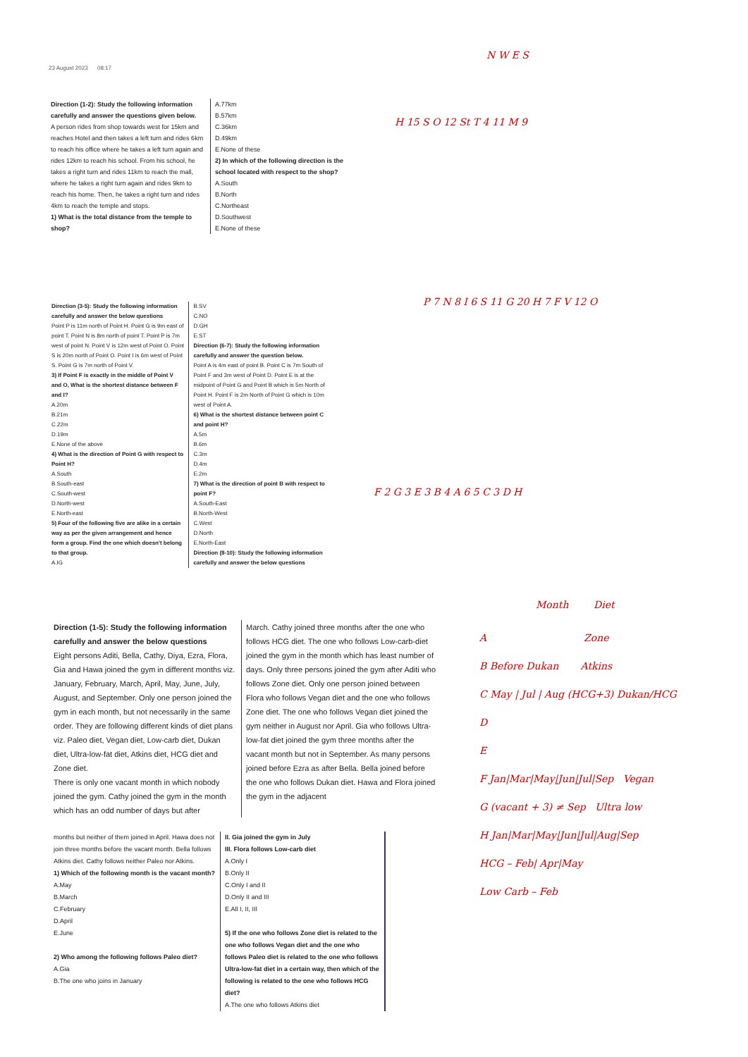23 August 2023 08:17
Direction (1-2): Study the following information carefully and answer the questions given below.
A person rides from shop towards west for 15km and reaches Hotel and then takes a left turn and rides 6km to reach his office where he takes a left turn again and rides 12km to reach his school. From his school, he takes a right turn and rides 11km to reach the mall, where he takes a right turn again and rides 9km to reach his home. Then, he takes a right turn and rides 4km to reach the temple and stops.
1) What is the total distance from the temple to shop?
A.77km
B.57km
C.36km
D.49km
E.None of these
2) In which of the following direction is the school located with respect to the shop?
A.South
B.North
C.Northeast
D.Southwest
E.None of these
Direction (3-5): Study the following information carefully and answer the below questions
Point P is 11m north of Point H. Point G is 9m east of point T. Point N is 8m north of point T. Point P is 7m west of point N. Point V is 12m west of Point O. Point S is 20m north of Point O. Point I is 6m west of Point S. Point G is 7m north of Point V.
3) If Point F is exactly in the middle of Point V and O, What is the shortest distance between F and I?
A.20m
B.21m
C.22m
D.19m
E.None of the above
4) What is the direction of Point G with respect to Point H?
A.South
B.South-east
C.South-west
D.North-west
E.North-east
5) Four of the following five are alike in a certain way as per the given arrangement and hence form a group. Find the one which doesn't belong to that group.
A.IG
B.SV
C.NO
D.GH
E.ST
Direction (6-7): Study the following information carefully and answer the question below.
Point A is 4m east of point B. Point C is 7m South of Point F and 3m west of Point D. Point E is at the midpoint of Point G and Point B which is 5m North of Point H. Point F is 2m North of Point G which is 10m west of Point A.
6) What is the shortest distance between point C and point H?
A.5m
B.6m
C.3m
D.4m
E.2m
7) What is the direction of point B with respect to point F?
A.South-East
B.North-West
C.West
D.North
E.North-East
Direction (8-10): Study the following information carefully and answer the below questions
Direction (1-5): Study the following information carefully and answer the below questions
Eight persons Aditi, Bella, Cathy, Diya, Ezra, Flora, Gia and Hawa joined the gym in different months viz. January, February, March, April, May, June, July, August, and September. Only one person joined the gym in each month, but not necessarily in the same order. They are following different kinds of diet plans viz. Paleo diet, Vegan diet, Low-carb diet, Dukan diet, Ultra-low-fat diet, Atkins diet, HCG diet and Zone diet.
There is only one vacant month in which nobody joined the gym. Cathy joined the gym in the month which has an odd number of days but after
March. Cathy joined three months after the one who follows HCG diet. The one who follows Low-carb-diet joined the gym in the month which has least number of days. Only three persons joined the gym after Aditi who follows Zone diet. Only one person joined between Flora who follows Vegan diet and the one who follows Zone diet. The one who follows Vegan diet joined the gym neither in August nor April. Gia who follows Ultra-low-fat diet joined the gym three months after the vacant month but not in September. As many persons joined before Ezra as after Bella. Bella joined before the one who follows Dukan diet. Hawa and Flora joined the gym in the adjacent
months but neither of them joined in April. Hawa does not join three months before the vacant month. Bella follows Atkins diet. Cathy follows neither Paleo nor Atkins.
1) Which of the following month is the vacant month?
A.May
B.March
C.February
D.April
E.June
2) Who among the following follows Paleo diet?
A.Gia
B.The one who joins in January
II. Gia joined the gym in July
III. Flora follows Low-carb diet
A.Only I
B.Only II
C.Only I and II
D.Only II and III
E.All I, II, III
5) If the one who follows Zone diet is related to the one who follows Vegan diet and the one who follows Paleo diet is related to the one who follows Ultra-low-fat diet in a certain way, then which of the following is related to the one who follows HCG diet?
A.The one who follows Atkins diet
N W E S
H 15 S O 12 St T 4 11 M 9
P 7 N 8 I 6 S 11 G 20 H 7 F V 12 O
F 2 G 3 E 3 B 4 A 6 5 C 3 D H
Month Diet
A Zone
B Before Dukan Atkins
C May | Jul | Aug (HCG+3) Dukan/HCG
D
E
F Jan|Mar|May|Jun|Jul|Sep Vegan
G (vacant + 3) ≠ Sep Ultra low
H Jan|Mar|May|Jun|Jul|Aug|Sep
HCG – Feb| Apr|May
Low Carb – Feb